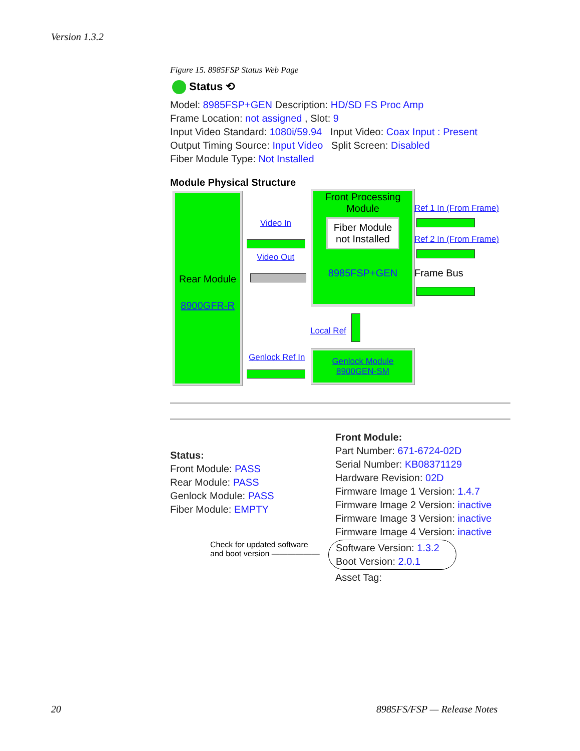Version 1.3.2
Figure 15. 8985FSP Status Web Page
Status ⟲
Model: 8985FSP+GEN Description: HD/SD FS Proc Amp
Frame Location: not assigned , Slot: 9
Input Video Standard: 1080i/59.94 Input Video: Coax Input : Present
Output Timing Source: Input Video Split Screen: Disabled
Fiber Module Type: Not Installed
Module Physical Structure
Rear Module
8900GFR-R
Video In
Video Out
Front Processing Module
Fiber Module not Installed
8985FSP+GEN
Ref 1 In (From Frame)
Ref 2 In (From Frame)
Frame Bus
Local Ref
Genlock Ref In
Genlock Module
8900GEN-SM
Status:
Front Module: PASS
Rear Module: PASS
Genlock Module: PASS
Fiber Module: EMPTY
Check for updated software
and boot version ——————
Front Module:
Part Number: 671-6724-02D
Serial Number: KB08371129
Hardware Revision: 02D
Firmware Image 1 Version: 1.4.7
Firmware Image 2 Version: inactive
Firmware Image 3 Version: inactive
Firmware Image 4 Version: inactive
Software Version: 1.3.2
Boot Version: 2.0.1
Asset Tag:
20 8985FS/FSP — Release Notes